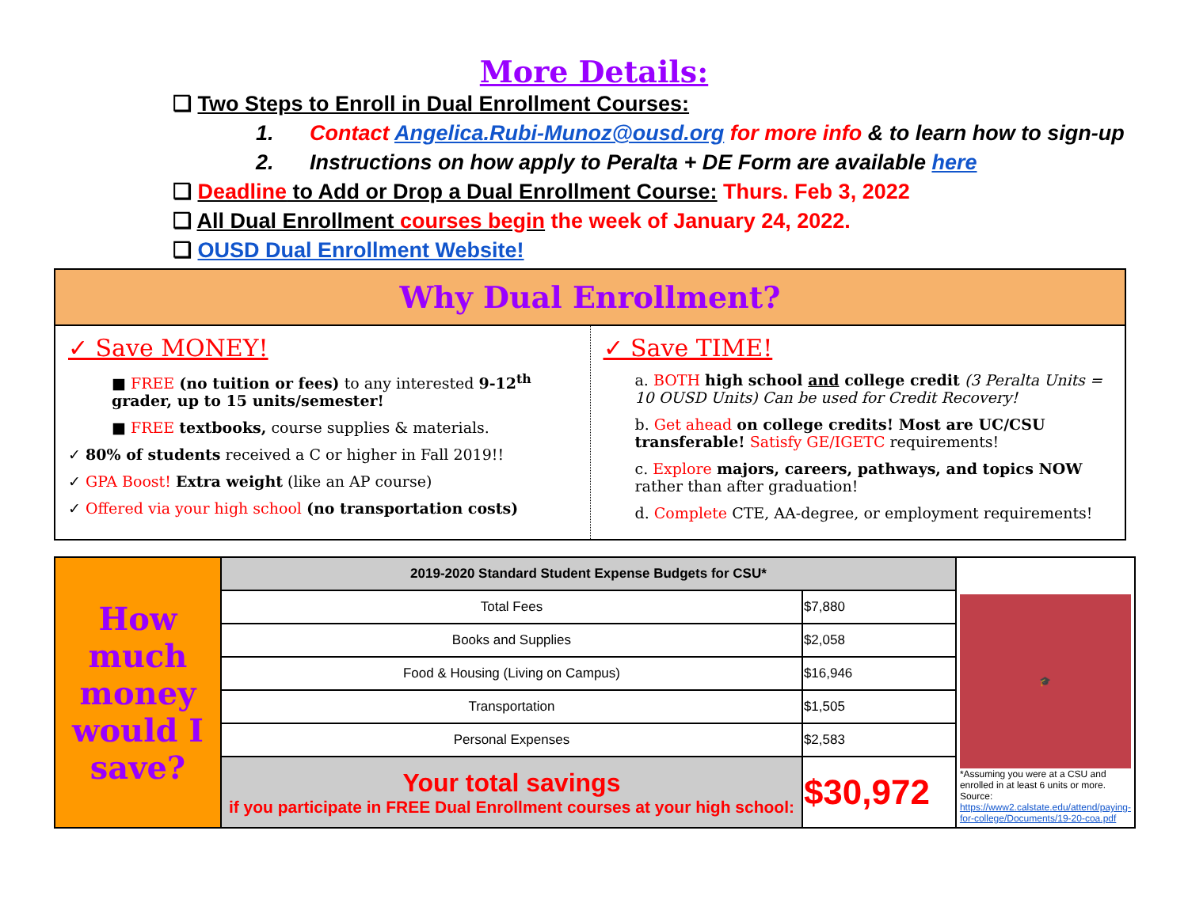More Details:
❏ Two Steps to Enroll in Dual Enrollment Courses:
1. Contact Angelica.Rubi-Munoz@ousd.org for more info & to learn how to sign-up
2. Instructions on how apply to Peralta + DE Form are available here
❏ Deadline to Add or Drop a Dual Enrollment Course: Thurs. Feb 3, 2022
❏ All Dual Enrollment courses begin the week of January 24, 2022.
❏ OUSD Dual Enrollment Website!
Why Dual Enrollment?
✓ Save MONEY!
■ FREE (no tuition or fees) to any interested 9-12<sup>th</sup> grader, up to 15 units/semester!
■ FREE textbooks, course supplies & materials.
✓ 80% of students received a C or higher in Fall 2019!!
✓ GPA Boost! Extra weight (like an AP course)
✓ Offered via your high school (no transportation costs)
✓ Save TIME!
a. BOTH high school and college credit (3 Peralta Units = 10 OUSD Units) Can be used for Credit Recovery!
b. Get ahead on college credits! Most are UC/CSU transferable! Satisfy GE/IGETC requirements!
c. Explore majors, careers, pathways, and topics NOW rather than after graduation!
d. Complete CTE, AA-degree, or employment requirements!
| How much money would I save? | 2019-2020 Standard Student Expense Budgets for CSU* | | 🎓 *Assuming you were at a CSU and enrolled in at least 6 units or more. Source: https://www2.calstate.edu/attend/paying-for-college/Documents/19-20-coa.pdf |
| | Total Fees | $7,880 | |
| | Books and Supplies | $2,058 | |
| | Food & Housing (Living on Campus) | $16,946 | |
| | Transportation | $1,505 | |
| | Personal Expenses | $2,583 | |
| | Your total savings if you participate in FREE Dual Enrollment courses at your high school: | $30,972 | |